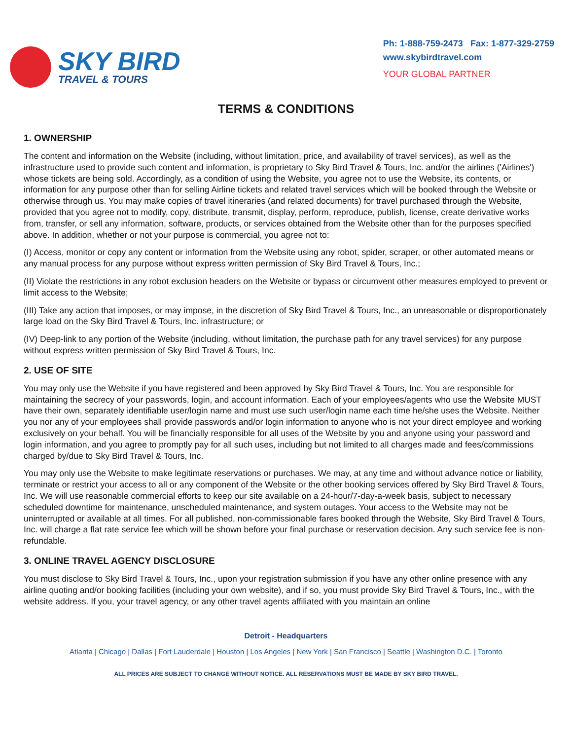SKY BIRD
TRAVEL & TOURS
Ph: 1-888-759-2473 Fax: 1-877-329-2759
www.skybirdtravel.com
YOUR GLOBAL PARTNER
TERMS & CONDITIONS
1. OWNERSHIP
The content and information on the Website (including, without limitation, price, and availability of travel services), as well as the infrastructure used to provide such content and information, is proprietary to Sky Bird Travel & Tours, Inc. and/or the airlines ('Airlines') whose tickets are being sold. Accordingly, as a condition of using the Website, you agree not to use the Website, its contents, or information for any purpose other than for selling Airline tickets and related travel services which will be booked through the Website or otherwise through us. You may make copies of travel itineraries (and related documents) for travel purchased through the Website, provided that you agree not to modify, copy, distribute, transmit, display, perform, reproduce, publish, license, create derivative works from, transfer, or sell any information, software, products, or services obtained from the Website other than for the purposes specified above. In addition, whether or not your purpose is commercial, you agree not to:
(I) Access, monitor or copy any content or information from the Website using any robot, spider, scraper, or other automated means or any manual process for any purpose without express written permission of Sky Bird Travel & Tours, Inc.;
(II) Violate the restrictions in any robot exclusion headers on the Website or bypass or circumvent other measures employed to prevent or limit access to the Website;
(III) Take any action that imposes, or may impose, in the discretion of Sky Bird Travel & Tours, Inc., an unreasonable or disproportionately large load on the Sky Bird Travel & Tours, Inc. infrastructure; or
(IV) Deep-link to any portion of the Website (including, without limitation, the purchase path for any travel services) for any purpose without express written permission of Sky Bird Travel & Tours, Inc.
2. USE OF SITE
You may only use the Website if you have registered and been approved by Sky Bird Travel & Tours, Inc. You are responsible for maintaining the secrecy of your passwords, login, and account information. Each of your employees/agents who use the Website MUST have their own, separately identifiable user/login name and must use such user/login name each time he/she uses the Website. Neither you nor any of your employees shall provide passwords and/or login information to anyone who is not your direct employee and working exclusively on your behalf. You will be financially responsible for all uses of the Website by you and anyone using your password and login information, and you agree to promptly pay for all such uses, including but not limited to all charges made and fees/commissions charged by/due to Sky Bird Travel & Tours, Inc.
You may only use the Website to make legitimate reservations or purchases. We may, at any time and without advance notice or liability, terminate or restrict your access to all or any component of the Website or the other booking services offered by Sky Bird Travel & Tours, Inc. We will use reasonable commercial efforts to keep our site available on a 24-hour/7-day-a-week basis, subject to necessary scheduled downtime for maintenance, unscheduled maintenance, and system outages. Your access to the Website may not be uninterrupted or available at all times. For all published, non-commissionable fares booked through the Website, Sky Bird Travel & Tours, Inc. will charge a flat rate service fee which will be shown before your final purchase or reservation decision. Any such service fee is non-refundable.
3. ONLINE TRAVEL AGENCY DISCLOSURE
You must disclose to Sky Bird Travel & Tours, Inc., upon your registration submission if you have any other online presence with any airline quoting and/or booking facilities (including your own website), and if so, you must provide Sky Bird Travel & Tours, Inc., with the website address. If you, your travel agency, or any other travel agents affiliated with you maintain an online
Detroit - Headquarters
Atlanta | Chicago | Dallas | Fort Lauderdale | Houston | Los Angeles | New York | San Francisco | Seattle | Washington D.C. | Toronto
ALL PRICES ARE SUBJECT TO CHANGE WITHOUT NOTICE. ALL RESERVATIONS MUST BE MADE BY SKY BIRD TRAVEL.